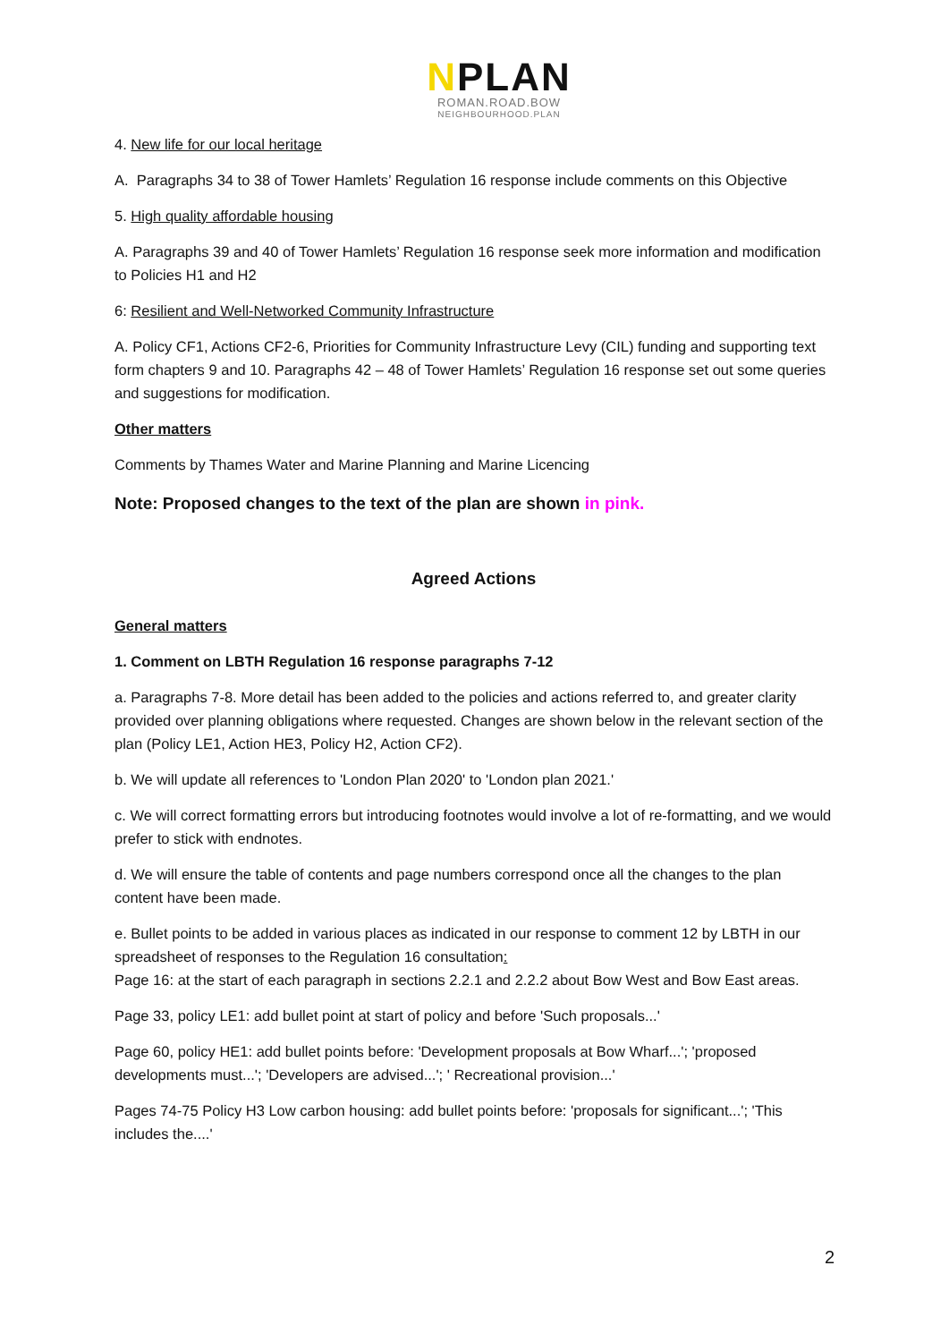NPLAN
ROMAN.ROAD.BOW
NEIGHBOURHOOD.PLAN
4. New life for our local heritage
A. Paragraphs 34 to 38 of Tower Hamlets’ Regulation 16 response include comments on this Objective
5. High quality affordable housing
A. Paragraphs 39 and 40 of Tower Hamlets’ Regulation 16 response seek more information and modification to Policies H1 and H2
6: Resilient and Well-Networked Community Infrastructure
A. Policy CF1, Actions CF2-6, Priorities for Community Infrastructure Levy (CIL) funding and supporting text form chapters 9 and 10. Paragraphs 42 – 48 of Tower Hamlets’ Regulation 16 response set out some queries and suggestions for modification.
Other matters
Comments by Thames Water and Marine Planning and Marine Licencing
Note: Proposed changes to the text of the plan are shown in pink.
Agreed Actions
General matters
1. Comment on LBTH Regulation 16 response paragraphs 7-12
a. Paragraphs 7-8. More detail has been added to the policies and actions referred to, and greater clarity provided over planning obligations where requested. Changes are shown below in the relevant section of the plan (Policy LE1, Action HE3, Policy H2, Action CF2).
b. We will update all references to 'London Plan 2020' to 'London plan 2021.'
c. We will correct formatting errors but introducing footnotes would involve a lot of re-formatting, and we would prefer to stick with endnotes.
d. We will ensure the table of contents and page numbers correspond once all the changes to the plan content have been made.
e. Bullet points to be added in various places as indicated in our response to comment 12 by LBTH in our spreadsheet of responses to the Regulation 16 consultation:
Page 16: at the start of each paragraph in sections 2.2.1 and 2.2.2 about Bow West and Bow East areas.
Page 33, policy LE1: add bullet point at start of policy and before 'Such proposals...'
Page 60, policy HE1: add bullet points before: 'Development proposals at Bow Wharf...'; 'proposed developments must...'; 'Developers are advised...'; ' Recreational provision...'
Pages 74-75 Policy H3 Low carbon housing: add bullet points before: 'proposals for significant...'; 'This includes the....'
2